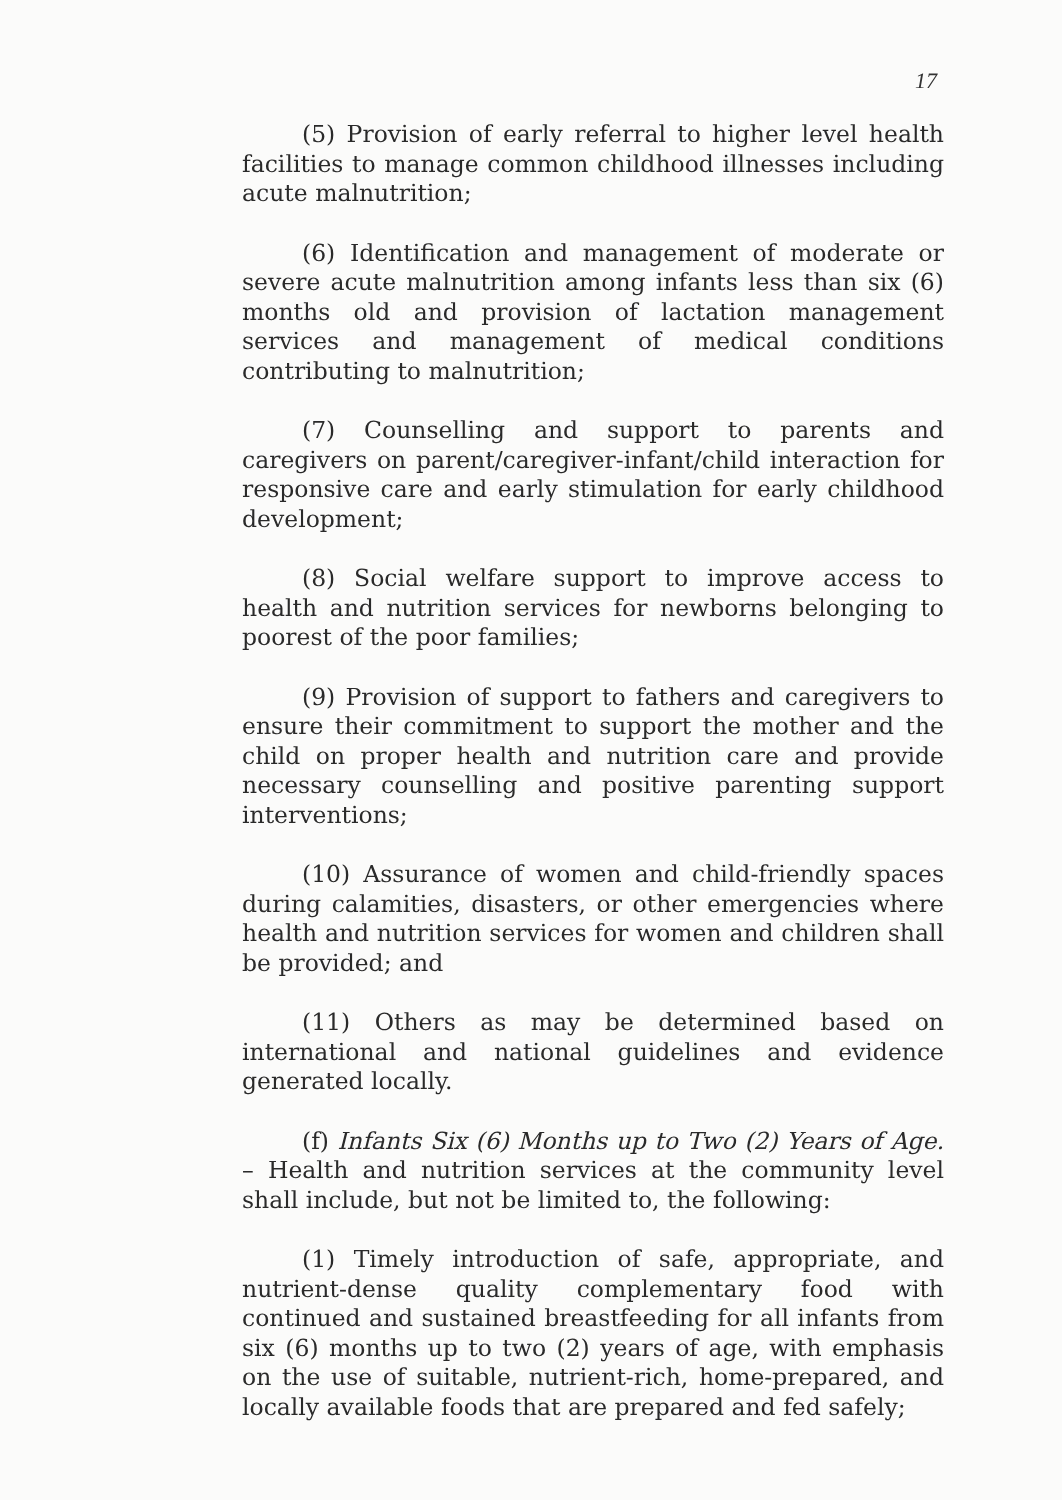17
(5) Provision of early referral to higher level health facilities to manage common childhood illnesses including acute malnutrition;
(6) Identification and management of moderate or severe acute malnutrition among infants less than six (6) months old and provision of lactation management services and management of medical conditions contributing to malnutrition;
(7) Counselling and support to parents and caregivers on parent/caregiver-infant/child interaction for responsive care and early stimulation for early childhood development;
(8) Social welfare support to improve access to health and nutrition services for newborns belonging to poorest of the poor families;
(9) Provision of support to fathers and caregivers to ensure their commitment to support the mother and the child on proper health and nutrition care and provide necessary counselling and positive parenting support interventions;
(10) Assurance of women and child-friendly spaces during calamities, disasters, or other emergencies where health and nutrition services for women and children shall be provided; and
(11) Others as may be determined based on international and national guidelines and evidence generated locally.
(f) Infants Six (6) Months up to Two (2) Years of Age. – Health and nutrition services at the community level shall include, but not be limited to, the following:
(1) Timely introduction of safe, appropriate, and nutrient-dense quality complementary food with continued and sustained breastfeeding for all infants from six (6) months up to two (2) years of age, with emphasis on the use of suitable, nutrient-rich, home-prepared, and locally available foods that are prepared and fed safely;